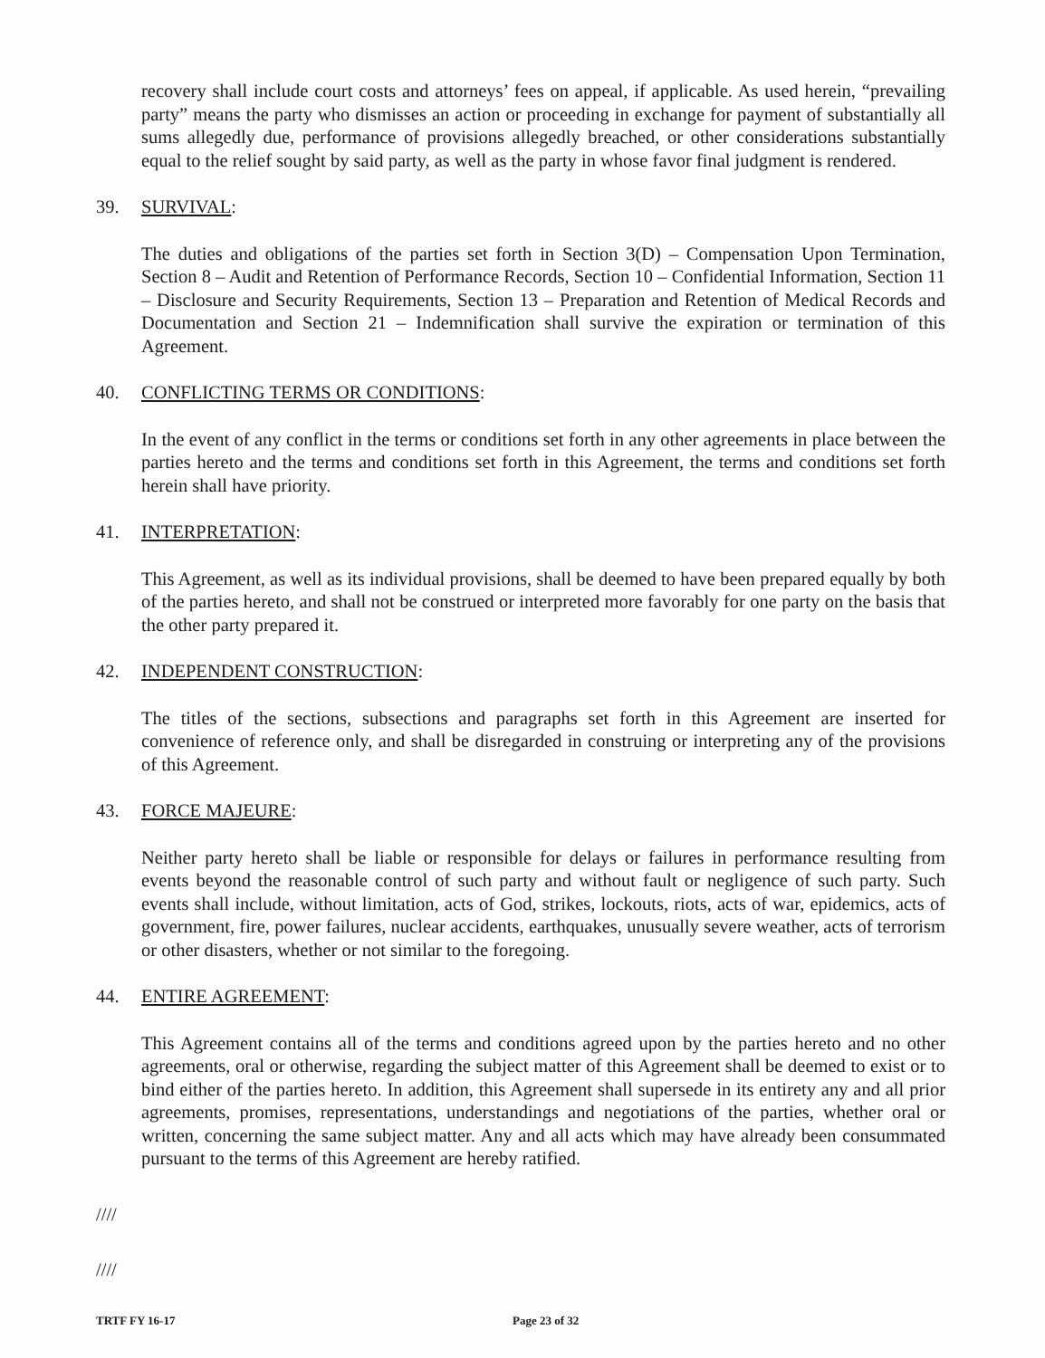recovery shall include court costs and attorneys’ fees on appeal, if applicable. As used herein, “prevailing party” means the party who dismisses an action or proceeding in exchange for payment of substantially all sums allegedly due, performance of provisions allegedly breached, or other considerations substantially equal to the relief sought by said party, as well as the party in whose favor final judgment is rendered.
39. SURVIVAL:
The duties and obligations of the parties set forth in Section 3(D) – Compensation Upon Termination, Section 8 – Audit and Retention of Performance Records, Section 10 – Confidential Information, Section 11 – Disclosure and Security Requirements, Section 13 – Preparation and Retention of Medical Records and Documentation and Section 21 – Indemnification shall survive the expiration or termination of this Agreement.
40. CONFLICTING TERMS OR CONDITIONS:
In the event of any conflict in the terms or conditions set forth in any other agreements in place between the parties hereto and the terms and conditions set forth in this Agreement, the terms and conditions set forth herein shall have priority.
41. INTERPRETATION:
This Agreement, as well as its individual provisions, shall be deemed to have been prepared equally by both of the parties hereto, and shall not be construed or interpreted more favorably for one party on the basis that the other party prepared it.
42. INDEPENDENT CONSTRUCTION:
The titles of the sections, subsections and paragraphs set forth in this Agreement are inserted for convenience of reference only, and shall be disregarded in construing or interpreting any of the provisions of this Agreement.
43. FORCE MAJEURE:
Neither party hereto shall be liable or responsible for delays or failures in performance resulting from events beyond the reasonable control of such party and without fault or negligence of such party. Such events shall include, without limitation, acts of God, strikes, lockouts, riots, acts of war, epidemics, acts of government, fire, power failures, nuclear accidents, earthquakes, unusually severe weather, acts of terrorism or other disasters, whether or not similar to the foregoing.
44. ENTIRE AGREEMENT:
This Agreement contains all of the terms and conditions agreed upon by the parties hereto and no other agreements, oral or otherwise, regarding the subject matter of this Agreement shall be deemed to exist or to bind either of the parties hereto. In addition, this Agreement shall supersede in its entirety any and all prior agreements, promises, representations, understandings and negotiations of the parties, whether oral or written, concerning the same subject matter. Any and all acts which may have already been consummated pursuant to the terms of this Agreement are hereby ratified.
////
////
TRTF FY 16-17 Page 23 of 32